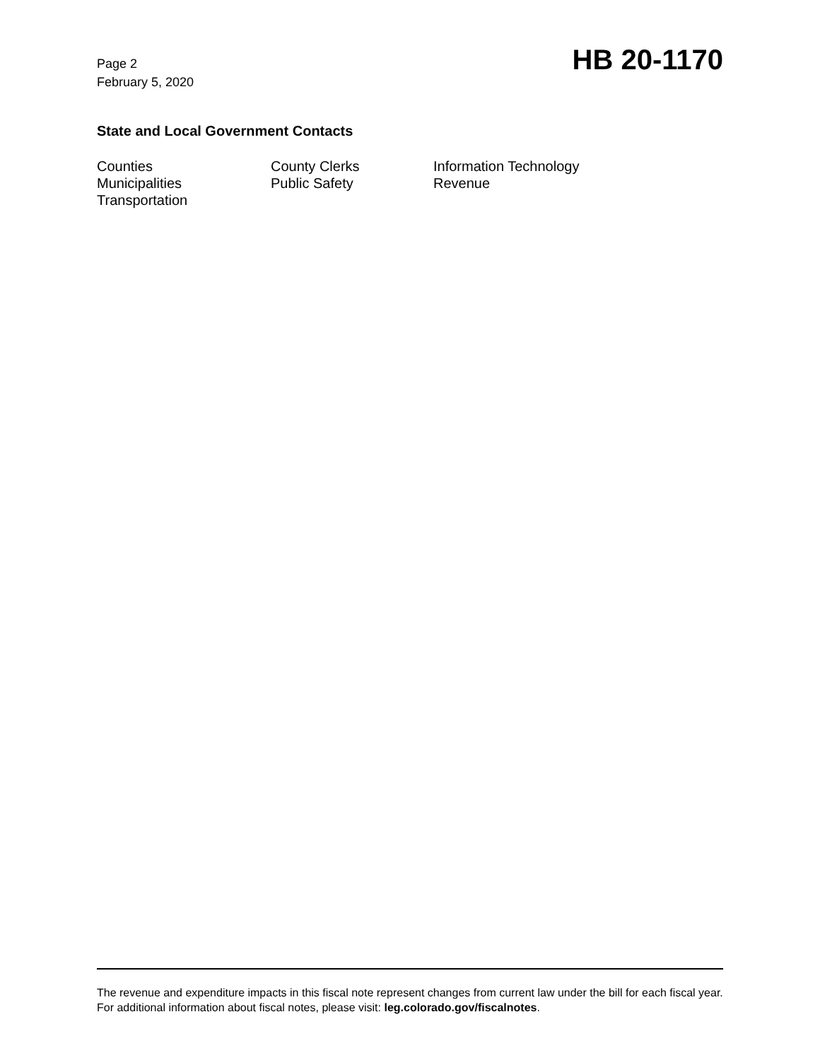Page 2
February 5, 2020
HB 20-1170
State and Local Government Contacts
Counties
Municipalities
Transportation
County Clerks
Public Safety
Information Technology
Revenue
The revenue and expenditure impacts in this fiscal note represent changes from current law under the bill for each fiscal year. For additional information about fiscal notes, please visit: leg.colorado.gov/fiscalnotes.